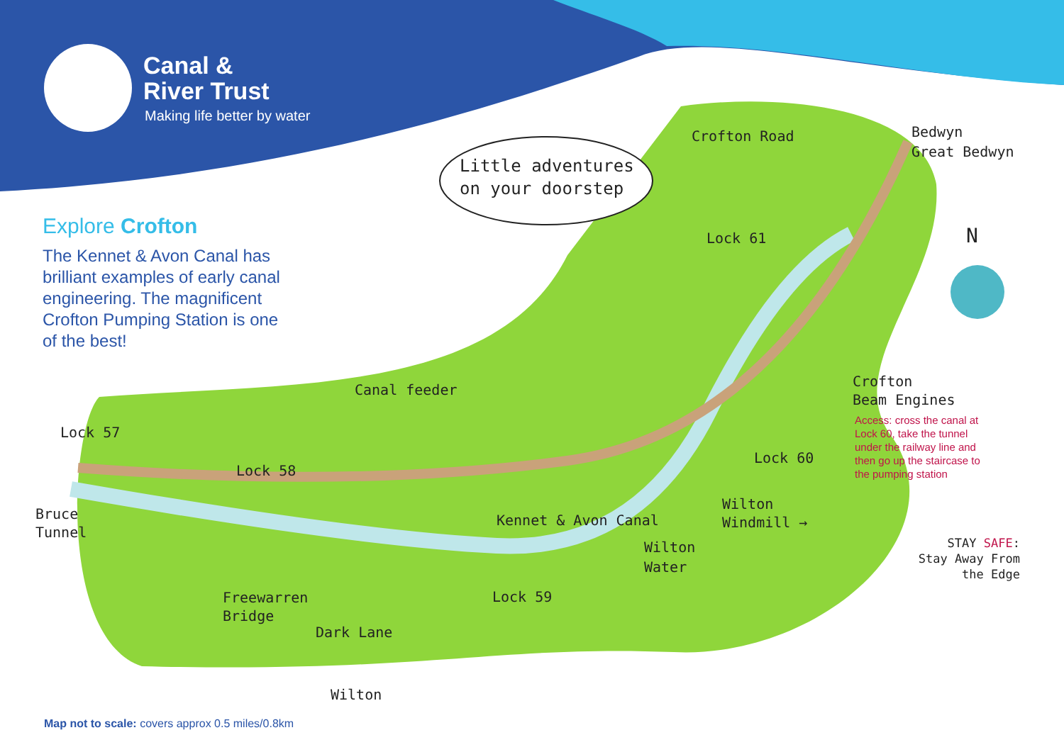Canal &
River Trust
Making life better by water
Explore Crofton
The Kennet & Avon Canal has brilliant examples of early canal engineering. The magnificent Crofton Pumping Station is one of the best!
Little adventures
on your doorstep
Crofton Road
Bedwyn
Great Bedwyn
N
Lock 61
Canal feeder
Crofton
Beam Engines
Access: cross the canal at Lock 60, take the tunnel under the railway line and then go up the staircase to the pumping station
Lock 57
Lock 58
Lock 60
Bruce
Tunnel
Wilton
Windmill →
Kennet & Avon Canal
Wilton
Water
STAY SAFE:
Stay Away From
the Edge
Freewarren
Bridge
Lock 59
Dark Lane
Wilton
Map not to scale: covers approx 0.5 miles/0.8km